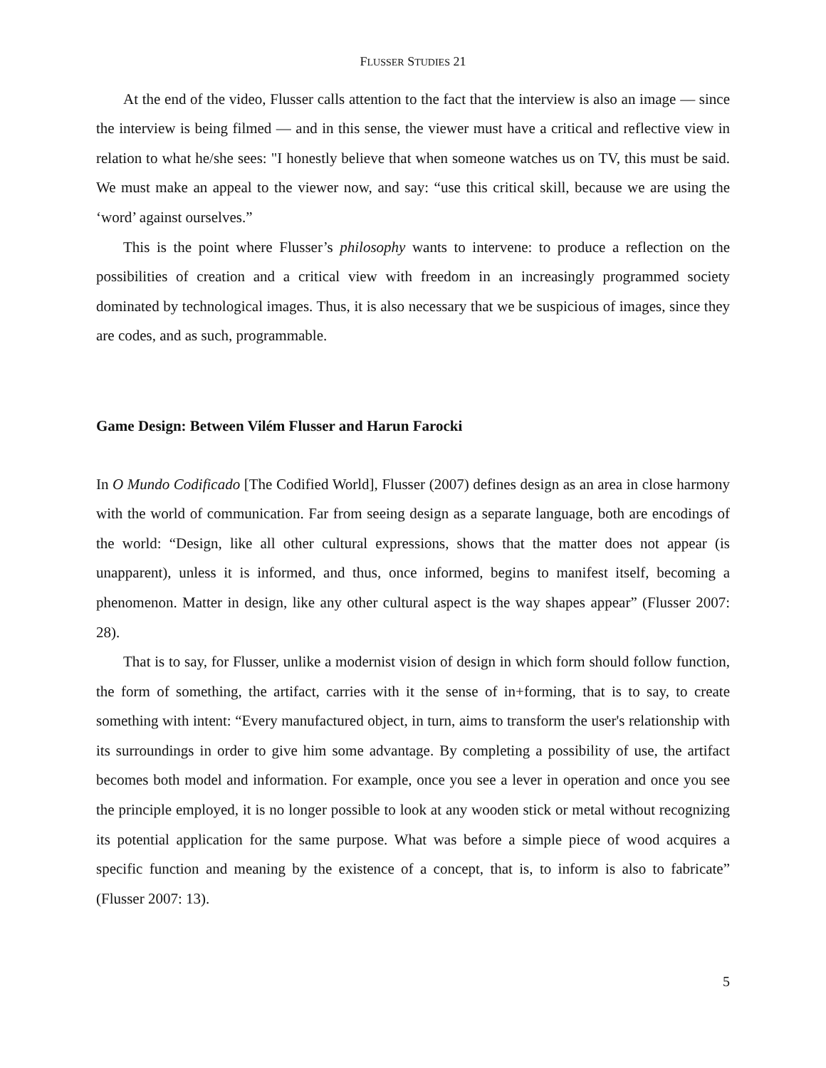FLUSSER STUDIES 21
At the end of the video, Flusser calls attention to the fact that the interview is also an image — since the interview is being filmed — and in this sense, the viewer must have a critical and reflective view in relation to what he/she sees: "I honestly believe that when someone watches us on TV, this must be said. We must make an appeal to the viewer now, and say: “use this critical skill, because we are using the ‘word’ against ourselves.”
This is the point where Flusser’s philosophy wants to intervene: to produce a reflection on the possibilities of creation and a critical view with freedom in an increasingly programmed society dominated by technological images. Thus, it is also necessary that we be suspicious of images, since they are codes, and as such, programmable.
Game Design: Between Vilém Flusser and Harun Farocki
In O Mundo Codificado [The Codified World], Flusser (2007) defines design as an area in close harmony with the world of communication. Far from seeing design as a separate language, both are encodings of the world: “Design, like all other cultural expressions, shows that the matter does not appear (is unapparent), unless it is informed, and thus, once informed, begins to manifest itself, becoming a phenomenon. Matter in design, like any other cultural aspect is the way shapes appear” (Flusser 2007: 28).
That is to say, for Flusser, unlike a modernist vision of design in which form should follow function, the form of something, the artifact, carries with it the sense of in+forming, that is to say, to create something with intent: “Every manufactured object, in turn, aims to transform the user's relationship with its surroundings in order to give him some advantage. By completing a possibility of use, the artifact becomes both model and information. For example, once you see a lever in operation and once you see the principle employed, it is no longer possible to look at any wooden stick or metal without recognizing its potential application for the same purpose. What was before a simple piece of wood acquires a specific function and meaning by the existence of a concept, that is, to inform is also to fabricate” (Flusser 2007: 13).
5